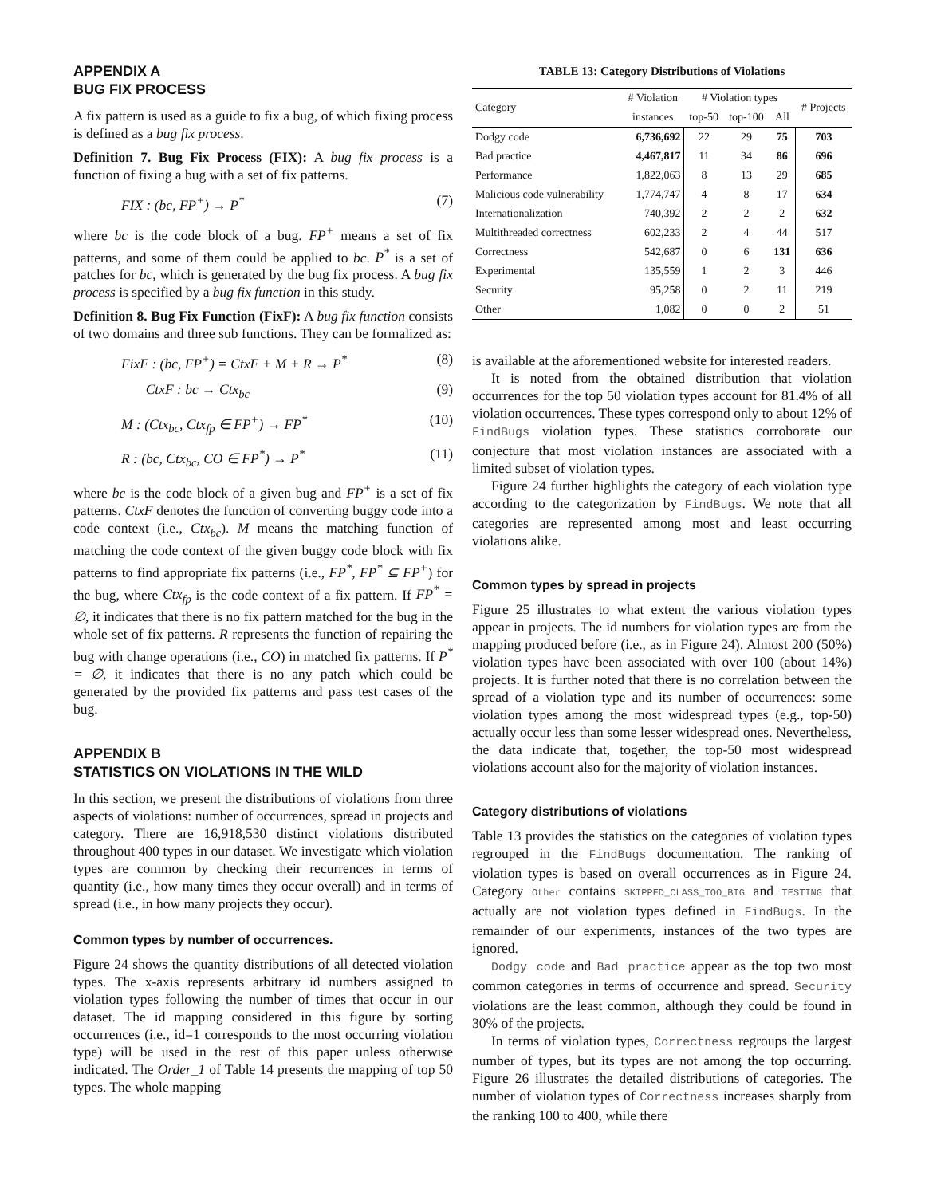APPENDIX A
BUG FIX PROCESS
A fix pattern is used as a guide to fix a bug, of which fixing process is defined as a bug fix process.
Definition 7. Bug Fix Process (FIX): A bug fix process is a function of fixing a bug with a set of fix patterns.
FIX : (bc, FP<sup>+</sup>) → P<sup>*</sup> (7)
where bc is the code block of a bug. FP<sup>+</sup> means a set of fix patterns, and some of them could be applied to bc. P<sup>*</sup> is a set of patches for bc, which is generated by the bug fix process. A bug fix process is specified by a bug fix function in this study.
Definition 8. Bug Fix Function (FixF): A bug fix function consists of two domains and three sub functions. They can be formalized as:
FixF : (bc, FP<sup>+</sup>) = CtxF + M + R → P<sup>*</sup> (8)
CtxF : bc → Ctx<sub>bc</sub> (9)
M : (Ctx<sub>bc</sub>, Ctx<sub>fp</sub> ∈ FP<sup>+</sup>) → FP<sup>*</sup> (10)
R : (bc, Ctx<sub>bc</sub>, CO ∈ FP<sup>*</sup>) → P<sup>*</sup> (11)
where bc is the code block of a given bug and FP<sup>+</sup> is a set of fix patterns. CtxF denotes the function of converting buggy code into a code context (i.e., Ctx<sub>bc</sub>). M means the matching function of matching the code context of the given buggy code block with fix patterns to find appropriate fix patterns (i.e., FP<sup>*</sup>, FP<sup>*</sup> ⊆ FP<sup>+</sup>) for the bug, where Ctx<sub>fp</sub> is the code context of a fix pattern. If FP<sup>*</sup> = ∅, it indicates that there is no fix pattern matched for the bug in the whole set of fix patterns. R represents the function of repairing the bug with change operations (i.e., CO) in matched fix patterns. If P<sup>*</sup> = ∅, it indicates that there is no any patch which could be generated by the provided fix patterns and pass test cases of the bug.
APPENDIX B
STATISTICS ON VIOLATIONS IN THE WILD
In this section, we present the distributions of violations from three aspects of violations: number of occurrences, spread in projects and category. There are 16,918,530 distinct violations distributed throughout 400 types in our dataset. We investigate which violation types are common by checking their recurrences in terms of quantity (i.e., how many times they occur overall) and in terms of spread (i.e., in how many projects they occur).
Common types by number of occurrences.
Figure 24 shows the quantity distributions of all detected violation types. The x-axis represents arbitrary id numbers assigned to violation types following the number of times that occur in our dataset. The id mapping considered in this figure by sorting occurrences (i.e., id=1 corresponds to the most occurring violation type) will be used in the rest of this paper unless otherwise indicated. The Order_1 of Table 14 presents the mapping of top 50 types. The whole mapping
TABLE 13: Category Distributions of Violations
| Category | # Violation | # Violation types | | | # Projects |
| --- | --- | --- | --- | --- | --- |
| | instances | top-50 | top-100 | All | |
| Dodgy code | 6,736,692 | 22 | 29 | 75 | 703 |
| Bad practice | 4,467,817 | 11 | 34 | 86 | 696 |
| Performance | 1,822,063 | 8 | 13 | 29 | 685 |
| Malicious code vulnerability | 1,774,747 | 4 | 8 | 17 | 634 |
| Internationalization | 740,392 | 2 | 2 | 2 | 632 |
| Multithreaded correctness | 602,233 | 2 | 4 | 44 | 517 |
| Correctness | 542,687 | 0 | 6 | 131 | 636 |
| Experimental | 135,559 | 1 | 2 | 3 | 446 |
| Security | 95,258 | 0 | 2 | 11 | 219 |
| Other | 1,082 | 0 | 0 | 2 | 51 |
is available at the aforementioned website for interested readers.
It is noted from the obtained distribution that violation occurrences for the top 50 violation types account for 81.4% of all violation occurrences. These types correspond only to about 12% of FindBugs violation types. These statistics corroborate our conjecture that most violation instances are associated with a limited subset of violation types.
Figure 24 further highlights the category of each violation type according to the categorization by FindBugs. We note that all categories are represented among most and least occurring violations alike.
Common types by spread in projects
Figure 25 illustrates to what extent the various violation types appear in projects. The id numbers for violation types are from the mapping produced before (i.e., as in Figure 24). Almost 200 (50%) violation types have been associated with over 100 (about 14%) projects. It is further noted that there is no correlation between the spread of a violation type and its number of occurrences: some violation types among the most widespread types (e.g., top-50) actually occur less than some lesser widespread ones. Nevertheless, the data indicate that, together, the top-50 most widespread violations account also for the majority of violation instances.
Category distributions of violations
Table 13 provides the statistics on the categories of violation types regrouped in the FindBugs documentation. The ranking of violation types is based on overall occurrences as in Figure 24. Category Other contains SKIPPED_CLASS_TOO_BIG and TESTING that actually are not violation types defined in FindBugs. In the remainder of our experiments, instances of the two types are ignored.
Dodgy code and Bad practice appear as the top two most common categories in terms of occurrence and spread. Security violations are the least common, although they could be found in 30% of the projects.
In terms of violation types, Correctness regroups the largest number of types, but its types are not among the top occurring. Figure 26 illustrates the detailed distributions of categories. The number of violation types of Correctness increases sharply from the ranking 100 to 400, while there